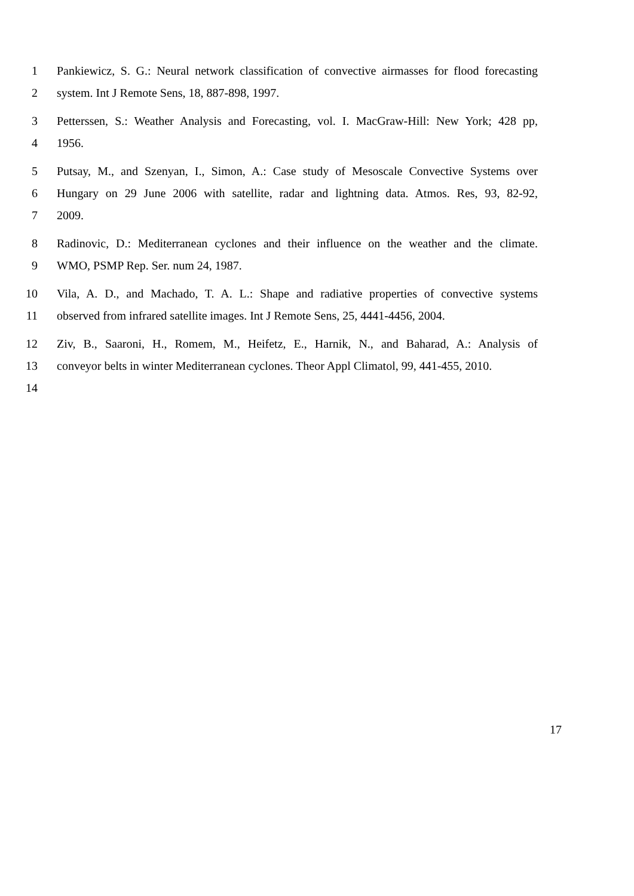1 Pankiewicz, S. G.: Neural network classification of convective airmasses for flood forecasting
2 system. Int J Remote Sens, 18, 887-898, 1997.
3 Petterssen, S.: Weather Analysis and Forecasting, vol. I. MacGraw-Hill: New York; 428 pp,
4 1956.
5 Putsay, M., and Szenyan, I., Simon, A.: Case study of Mesoscale Convective Systems over
6 Hungary on 29 June 2006 with satellite, radar and lightning data. Atmos. Res, 93, 82-92,
7 2009.
8 Radinovic, D.: Mediterranean cyclones and their influence on the weather and the climate.
9 WMO, PSMP Rep. Ser. num 24, 1987.
10 Vila, A. D., and Machado, T. A. L.: Shape and radiative properties of convective systems
11 observed from infrared satellite images. Int J Remote Sens, 25, 4441-4456, 2004.
12 Ziv, B., Saaroni, H., Romem, M., Heifetz, E., Harnik, N., and Baharad, A.: Analysis of
13 conveyor belts in winter Mediterranean cyclones. Theor Appl Climatol, 99, 441-455, 2010.
14
17